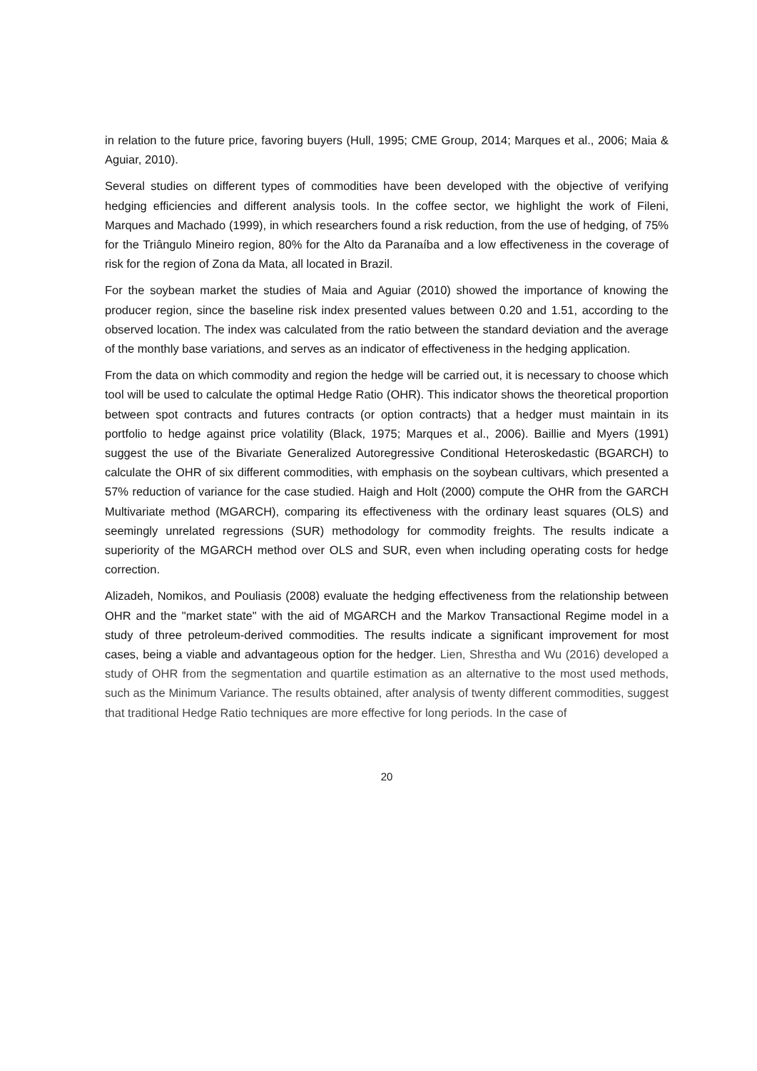in relation to the future price, favoring buyers (Hull, 1995; CME Group, 2014; Marques et al., 2006; Maia & Aguiar, 2010).
Several studies on different types of commodities have been developed with the objective of verifying hedging efficiencies and different analysis tools. In the coffee sector, we highlight the work of Fileni, Marques and Machado (1999), in which researchers found a risk reduction, from the use of hedging, of 75% for the Triângulo Mineiro region, 80% for the Alto da Paranaíba and a low effectiveness in the coverage of risk for the region of Zona da Mata, all located in Brazil.
For the soybean market the studies of Maia and Aguiar (2010) showed the importance of knowing the producer region, since the baseline risk index presented values between 0.20 and 1.51, according to the observed location. The index was calculated from the ratio between the standard deviation and the average of the monthly base variations, and serves as an indicator of effectiveness in the hedging application.
From the data on which commodity and region the hedge will be carried out, it is necessary to choose which tool will be used to calculate the optimal Hedge Ratio (OHR). This indicator shows the theoretical proportion between spot contracts and futures contracts (or option contracts) that a hedger must maintain in its portfolio to hedge against price volatility (Black, 1975; Marques et al., 2006). Baillie and Myers (1991) suggest the use of the Bivariate Generalized Autoregressive Conditional Heteroskedastic (BGARCH) to calculate the OHR of six different commodities, with emphasis on the soybean cultivars, which presented a 57% reduction of variance for the case studied. Haigh and Holt (2000) compute the OHR from the GARCH Multivariate method (MGARCH), comparing its effectiveness with the ordinary least squares (OLS) and seemingly unrelated regressions (SUR) methodology for commodity freights. The results indicate a superiority of the MGARCH method over OLS and SUR, even when including operating costs for hedge correction.
Alizadeh, Nomikos, and Pouliasis (2008) evaluate the hedging effectiveness from the relationship between OHR and the "market state" with the aid of MGARCH and the Markov Transactional Regime model in a study of three petroleum-derived commodities. The results indicate a significant improvement for most cases, being a viable and advantageous option for the hedger. Lien, Shrestha and Wu (2016) developed a study of OHR from the segmentation and quartile estimation as an alternative to the most used methods, such as the Minimum Variance. The results obtained, after analysis of twenty different commodities, suggest that traditional Hedge Ratio techniques are more effective for long periods. In the case of
20